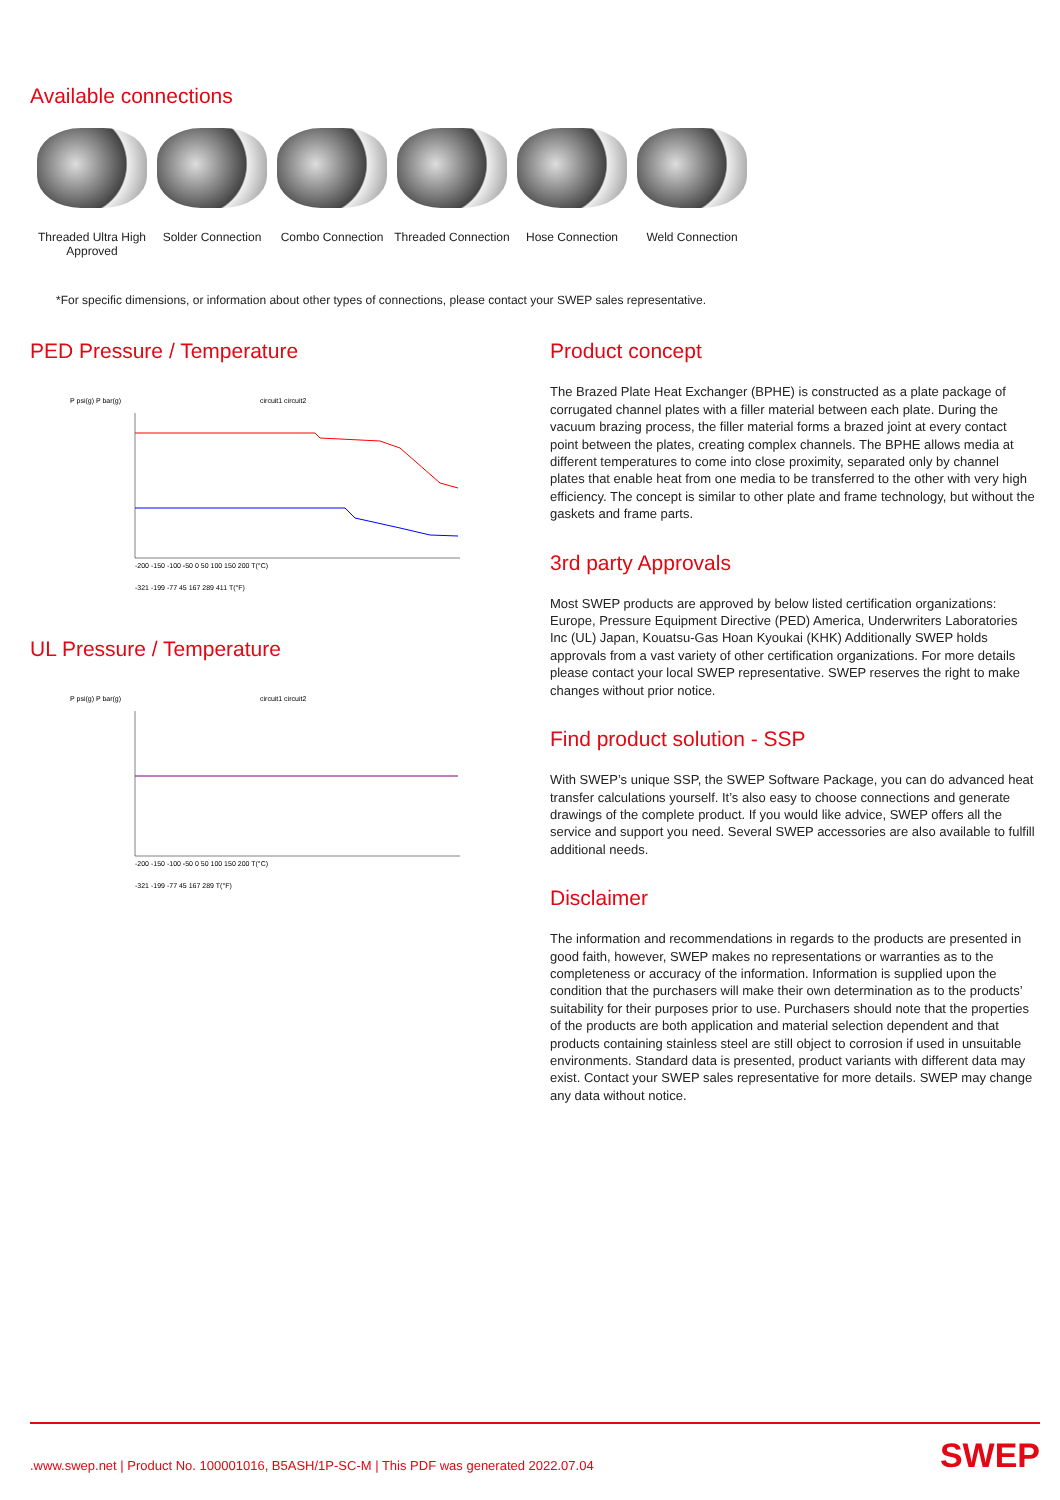Available connections
Threaded Ultra High Approved
Solder Connection
Combo Connection Threaded Connection
Hose Connection Weld Connection
*For specific dimensions, or information about other types of connections, please contact your SWEP sales representative.
PED Pressure / Temperature
P psi(g) P bar(g)
circuit1 circuit2
-200 -150 -100 -50 0 50 100 150 200 T(°C)
-321 -199 -77 45 167 289 411 T(°F)
UL Pressure / Temperature
P psi(g) P bar(g)
circuit1 circuit2
-200 -150 -100 -50 0 50 100 150 200 T(°C)
-321 -199 -77 45 167 289 T(°F)
Product concept
The Brazed Plate Heat Exchanger (BPHE) is constructed as a plate package of corrugated channel plates with a filler material between each plate. During the vacuum brazing process, the filler material forms a brazed joint at every contact point between the plates, creating complex channels. The BPHE allows media at different temperatures to come into close proximity, separated only by channel plates that enable heat from one media to be transferred to the other with very high efficiency. The concept is similar to other plate and frame technology, but without the gaskets and frame parts.
3rd party Approvals
Most SWEP products are approved by below listed certification organizations: Europe, Pressure Equipment Directive (PED) America, Underwriters Laboratories Inc (UL) Japan, Kouatsu-Gas Hoan Kyoukai (KHK) Additionally SWEP holds approvals from a vast variety of other certification organizations. For more details please contact your local SWEP representative. SWEP reserves the right to make changes without prior notice.
Find product solution - SSP
With SWEP’s unique SSP, the SWEP Software Package, you can do advanced heat transfer calculations yourself. It’s also easy to choose connections and generate drawings of the complete product. If you would like advice, SWEP offers all the service and support you need. Several SWEP accessories are also available to fulfill additional needs.
Disclaimer
The information and recommendations in regards to the products are presented in good faith, however, SWEP makes no representations or warranties as to the completeness or accuracy of the information. Information is supplied upon the condition that the purchasers will make their own determination as to the products’ suitability for their purposes prior to use. Purchasers should note that the properties of the products are both application and material selection dependent and that products containing stainless steel are still object to corrosion if used in unsuitable environments. Standard data is presented, product variants with different data may exist. Contact your SWEP sales representative for more details. SWEP may change any data without notice.
.www.swep.net | Product No. 100001016, B5ASH/1P-SC-M | This PDF was generated 2022.07.04 SWEP